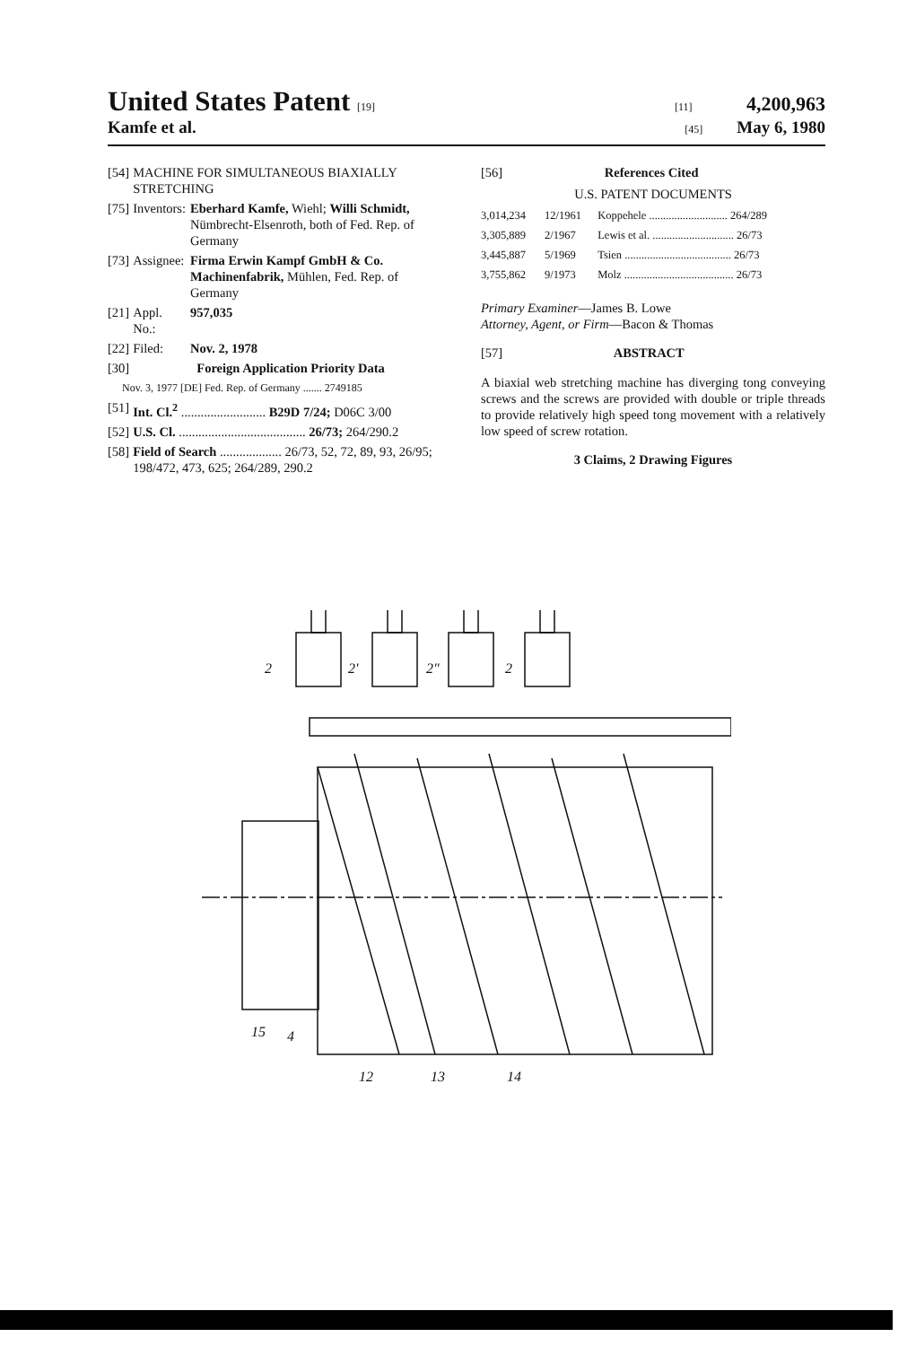United States Patent [19] [11] 4,200,963
Kamfe et al.
[45] May 6, 1980
| [54] | MACHINE FOR SIMULTANEOUS BIAXIALLY STRETCHING | |
| [75] | Inventors: | Eberhard Kamfe, Wiehl; Willi Schmidt, Nümbrecht-Elsenroth, both of Fed. Rep. of Germany |
| [73] | Assignee: | Firma Erwin Kampf GmbH & Co. Machinenfabrik, Mühlen, Fed. Rep. of Germany |
| [21] | Appl. No.: | 957,035 |
| [22] | Filed: | Nov. 2, 1978 |
| [30] | Foreign Application Priority Data | |
| Nov. 3, 1977 [DE] Fed. Rep. of Germany ....... 2749185 | | |
| [51] | Int. Cl.<sup>2</sup> .......................... B29D 7/24; D06C 3/00 | |
| [52] | U.S. Cl. ....................................... 26/73; 264/290.2 | |
| [58] | Field of Search ................... 26/73, 52, 72, 89, 93, 26/95; 198/472, 473, 625; 264/289, 290.2 | |
[56] References Cited
U.S. PATENT DOCUMENTS
| 3,014,234 | 12/1961 | Koppehele ............................ 264/289 |
| 3,305,889 | 2/1967 | Lewis et al. ............................. 26/73 |
| 3,445,887 | 5/1969 | Tsien ...................................... 26/73 |
| 3,755,862 | 9/1973 | Molz ....................................... 26/73 |
Primary Examiner—James B. Lowe
Attorney, Agent, or Firm—Bacon & Thomas
[57] ABSTRACT
A biaxial web stretching machine has diverging tong conveying screws and the screws are provided with double or triple threads to provide relatively high speed tong movement with a relatively low speed of screw rotation.
3 Claims, 2 Drawing Figures
2
2'
2"
2
15
4
12
13
14